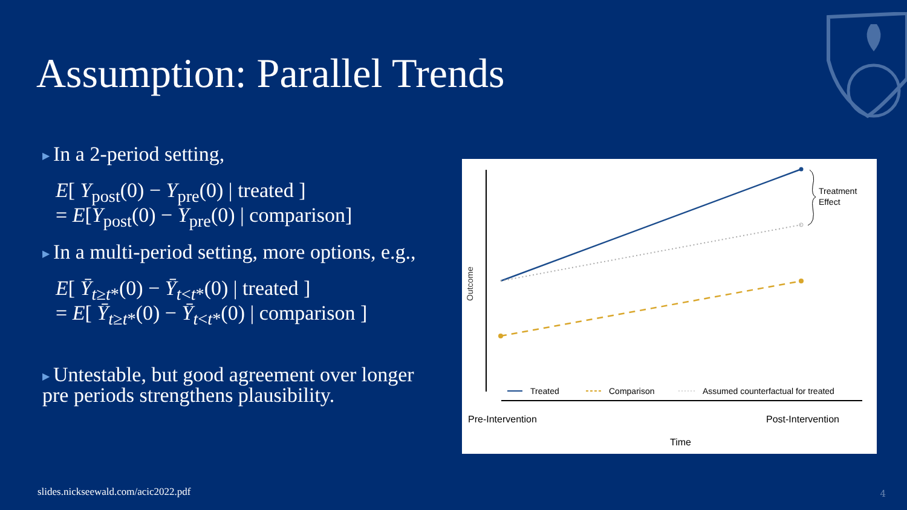Assumption: Parallel Trends
▶ In a 2-period setting,
E[ Y<sub>post</sub>(0) − Y<sub>pre</sub>(0) | treated ]
= E[Y<sub>post</sub>(0) − Y<sub>pre</sub>(0) | comparison]
▶ In a multi-period setting, more options, e.g.,
E[ Ȳ<sub>t≥t*</sub>(0) − Ȳ<sub>t<t*</sub>(0) | treated ]
= E[ Ȳ<sub>t≥t*</sub>(0) − Ȳ<sub>t<t*</sub>(0) | comparison ]
▶ Untestable, but good agreement over longer pre periods strengthens plausibility.
Outcome
Treatment
Effect
Treated
Comparison
Assumed counterfactual for treated
Pre-Intervention
Post-Intervention
Time
slides.nickseewald.com/acic2022.pdf
4